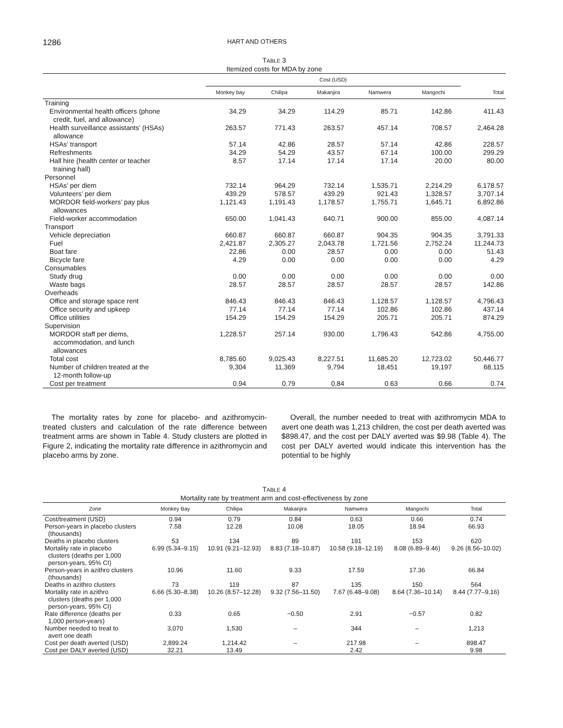1286 HART AND OTHERS
TABLE 3
Itemized costs for MDA by zone
| | Cost (USD) | | | | | |
| --- | --- | --- | --- | --- | --- | --- |
| | Monkey bay | Chilipa | Makanjira | Namwera | Mangochi | Total |
| Training | | | | | | |
| Environmental health officers (phone credit, fuel, and allowance) | 34.29 | 34.29 | 114.29 | 85.71 | 142.86 | 411.43 |
| Health surveillance assistants’ (HSAs) allowance | 263.57 | 771.43 | 263.57 | 457.14 | 708.57 | 2,464.28 |
| HSAs’ transport | 57.14 | 42.86 | 28.57 | 57.14 | 42.86 | 228.57 |
| Refreshments | 34.29 | 54.29 | 43.57 | 67.14 | 100.00 | 299.29 |
| Hall hire (health center or teacher training hall) | 8.57 | 17.14 | 17.14 | 17.14 | 20.00 | 80.00 |
| Personnel | | | | | | |
| HSAs’ per diem | 732.14 | 964.29 | 732.14 | 1,535.71 | 2,214.29 | 6,178.57 |
| Volunteers’ per diem | 439.29 | 578.57 | 439.29 | 921.43 | 1,328.57 | 3,707.14 |
| MORDOR field-workers’ pay plus allowances | 1,121.43 | 1,191.43 | 1,178.57 | 1,755.71 | 1,645.71 | 6,892.86 |
| Field-worker accommodation | 650.00 | 1,041.43 | 640.71 | 900.00 | 855.00 | 4,087.14 |
| Transport | | | | | | |
| Vehicle depreciation | 660.87 | 660.87 | 660.87 | 904.35 | 904.35 | 3,791.33 |
| Fuel | 2,421.87 | 2,305.27 | 2,043.78 | 1,721.56 | 2,752.24 | 11,244.73 |
| Boat fare | 22.86 | 0.00 | 28.57 | 0.00 | 0.00 | 51.43 |
| Bicycle fare | 4.29 | 0.00 | 0.00 | 0.00 | 0.00 | 4.29 |
| Consumables | | | | | | |
| Study drug | 0.00 | 0.00 | 0.00 | 0.00 | 0.00 | 0.00 |
| Waste bags | 28.57 | 28.57 | 28.57 | 28.57 | 28.57 | 142.86 |
| Overheads | | | | | | |
| Office and storage space rent | 846.43 | 846.43 | 846.43 | 1,128.57 | 1,128.57 | 4,796.43 |
| Office security and upkeep | 77.14 | 77.14 | 77.14 | 102.86 | 102.86 | 437.14 |
| Office utilities | 154.29 | 154.29 | 154.29 | 205.71 | 205.71 | 874.29 |
| Supervision | | | | | | |
| MORDOR staff per diems, accommodation, and lunch allowances | 1,228.57 | 257.14 | 930.00 | 1,796.43 | 542.86 | 4,755.00 |
| Total cost | 8,785.60 | 9,025.43 | 8,227.51 | 11,685.20 | 12,723.02 | 50,446.77 |
| Number of children treated at the 12-month follow-up | 9,304 | 11,369 | 9,794 | 18,451 | 19,197 | 68,115 |
| Cost per treatment | 0.94 | 0.79 | 0.84 | 0.63 | 0.66 | 0.74 |
The mortality rates by zone for placebo- and azithromycin-treated clusters and calculation of the rate difference between treatment arms are shown in Table 4. Study clusters are plotted in Figure 2, indicating the mortality rate difference in azithromycin and placebo arms by zone.
Overall, the number needed to treat with azithromycin MDA to avert one death was 1,213 children, the cost per death averted was $898.47, and the cost per DALY averted was $9.98 (Table 4). The cost per DALY averted would indicate this intervention has the potential to be highly
TABLE 4
Mortality rate by treatment arm and cost-effectiveness by zone
| Zone | Monkey Bay | Chilipa | Makanjira | Namwera | Mangochi | Total |
| --- | --- | --- | --- | --- | --- | --- |
| Cost/treatment (USD) | 0.94 | 0.79 | 0.84 | 0.63 | 0.66 | 0.74 |
| Person-years in placebo clusters (thousands) | 7.58 | 12.28 | 10.08 | 18.05 | 18.94 | 66.93 |
| Deaths in placebo clusters | 53 | 134 | 89 | 191 | 153 | 620 |
| Mortality rate in placebo clusters (deaths per 1,000 person-years, 95% CI) | 6.99 (5.34–9.15) | 10.91 (9.21–12.93) | 8.83 (7.18–10.87) | 10.58 (9.18–12.19) | 8.08 (6.89–9.46) | 9.26 (8.56–10.02) |
| Person-years in azithro clusters (thousands) | 10.96 | 11.60 | 9.33 | 17.59 | 17.36 | 66.84 |
| Deaths in azithro clusters | 73 | 119 | 87 | 135 | 150 | 564 |
| Mortality rate in azithro clusters (deaths per 1,000 person-years, 95% CI) | 6.66 (5.30–8.38) | 10.26 (8.57–12.28) | 9.32 (7.56–11.50) | 7.67 (6.48–9.08) | 8.64 (7.36–10.14) | 8.44 (7.77–9.16) |
| Rate difference (deaths per 1,000 person-years) | 0.33 | 0.65 | −0.50 | 2.91 | −0.57 | 0.82 |
| Number needed to treat to avert one death | 3,070 | 1,530 | – | 344 | – | 1,213 |
| Cost per death averted (USD) | 2,899.24 | 1,214.42 | – | 217.98 | – | 898.47 |
| Cost per DALY averted (USD) | 32.21 | 13.49 | | 2.42 | | 9.98 |